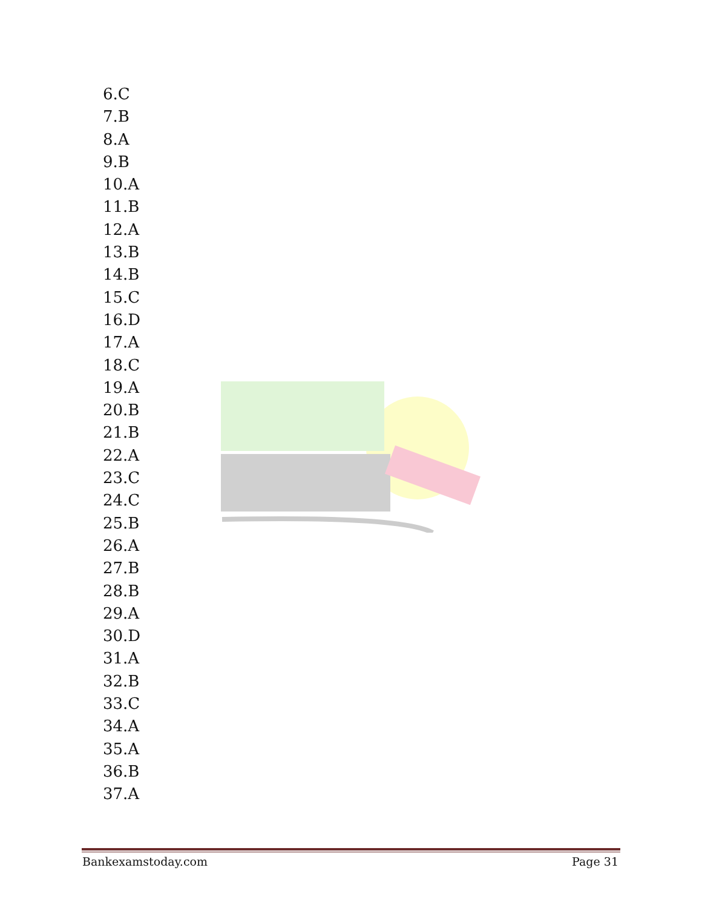6.C
7.B
8.A
9.B
10.A
11.B
12.A
13.B
14.B
15.C
16.D
17.A
18.C
19.A
20.B
21.B
22.A
23.C
24.C
25.B
26.A
27.B
28.B
29.A
30.D
31.A
32.B
33.C
34.A
35.A
36.B
37.A
Bankexamstoday.com Page 31